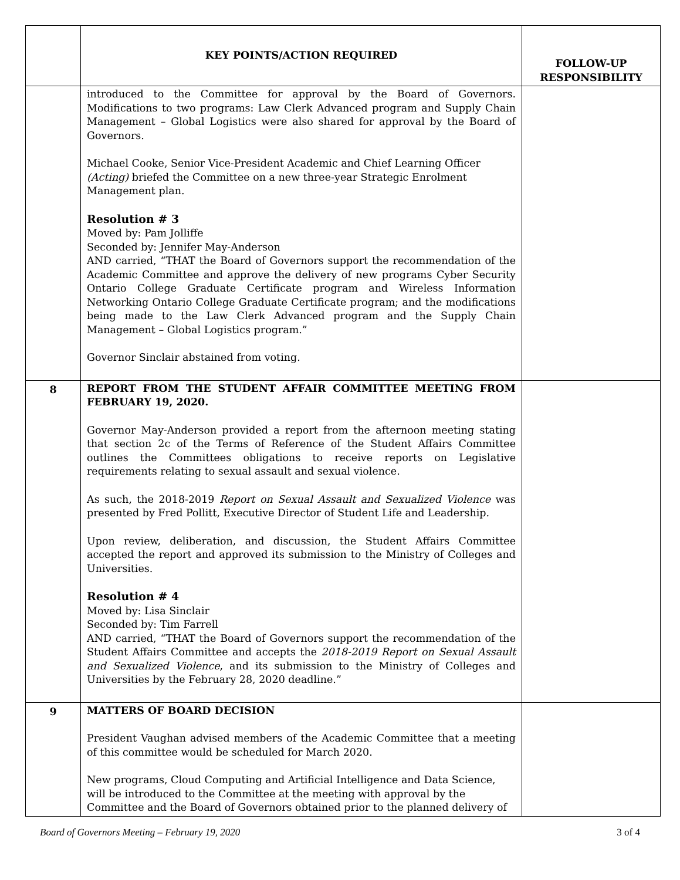| | KEY POINTS/ACTION REQUIRED | FOLLOW-UP RESPONSIBILITY |
| --- | --- | --- |
| | introduced to the Committee for approval by the Board of Governors. Modifications to two programs: Law Clerk Advanced program and Supply Chain Management – Global Logistics were also shared for approval by the Board of Governors. Michael Cooke, Senior Vice-President Academic and Chief Learning Officer (Acting) briefed the Committee on a new three-year Strategic Enrolment Management plan. Resolution # 3 Moved by: Pam Jolliffe Seconded by: Jennifer May-Anderson AND carried, “THAT the Board of Governors support the recommendation of the Academic Committee and approve the delivery of new programs Cyber Security Ontario College Graduate Certificate program and Wireless Information Networking Ontario College Graduate Certificate program; and the modifications being made to the Law Clerk Advanced program and the Supply Chain Management – Global Logistics program.” Governor Sinclair abstained from voting. | |
| 8 | REPORT FROM THE STUDENT AFFAIR COMMITTEE MEETING FROM FEBRUARY 19, 2020. Governor May-Anderson provided a report from the afternoon meeting stating that section 2c of the Terms of Reference of the Student Affairs Committee outlines the Committees obligations to receive reports on Legislative requirements relating to sexual assault and sexual violence. As such, the 2018-2019 Report on Sexual Assault and Sexualized Violence was presented by Fred Pollitt, Executive Director of Student Life and Leadership. Upon review, deliberation, and discussion, the Student Affairs Committee accepted the report and approved its submission to the Ministry of Colleges and Universities. Resolution # 4 Moved by: Lisa Sinclair Seconded by: Tim Farrell AND carried, “THAT the Board of Governors support the recommendation of the Student Affairs Committee and accepts the 2018-2019 Report on Sexual Assault and Sexualized Violence , and its submission to the Ministry of Colleges and Universities by the February 28, 2020 deadline.” | |
| 9 | MATTERS OF BOARD DECISION President Vaughan advised members of the Academic Committee that a meeting of this committee would be scheduled for March 2020. New programs, Cloud Computing and Artificial Intelligence and Data Science, will be introduced to the Committee at the meeting with approval by the Committee and the Board of Governors obtained prior to the planned delivery of | |
Board of Governors Meeting – February 19, 2020 3 of 4